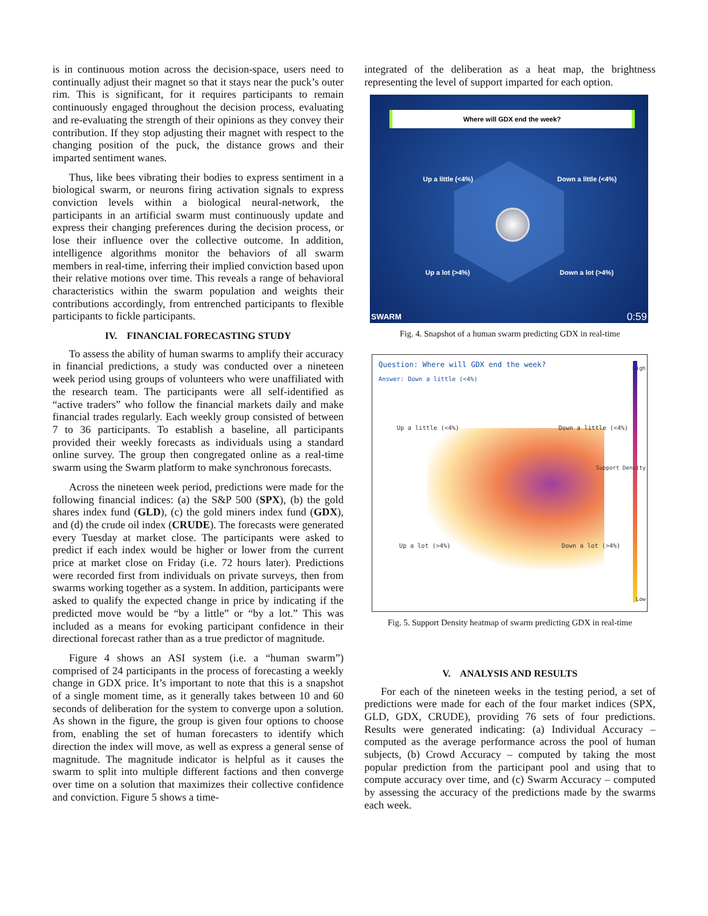is in continuous motion across the decision-space, users need to continually adjust their magnet so that it stays near the puck’s outer rim. This is significant, for it requires participants to remain continuously engaged throughout the decision process, evaluating and re-evaluating the strength of their opinions as they convey their contribution. If they stop adjusting their magnet with respect to the changing position of the puck, the distance grows and their imparted sentiment wanes.
Thus, like bees vibrating their bodies to express sentiment in a biological swarm, or neurons firing activation signals to express conviction levels within a biological neural-network, the participants in an artificial swarm must continuously update and express their changing preferences during the decision process, or lose their influence over the collective outcome. In addition, intelligence algorithms monitor the behaviors of all swarm members in real-time, inferring their implied conviction based upon their relative motions over time. This reveals a range of behavioral characteristics within the swarm population and weights their contributions accordingly, from entrenched participants to flexible participants to fickle participants.
IV. FINANCIAL FORECASTING STUDY
To assess the ability of human swarms to amplify their accuracy in financial predictions, a study was conducted over a nineteen week period using groups of volunteers who were unaffiliated with the research team. The participants were all self-identified as “active traders” who follow the financial markets daily and make financial trades regularly. Each weekly group consisted of between 7 to 36 participants. To establish a baseline, all participants provided their weekly forecasts as individuals using a standard online survey. The group then congregated online as a real-time swarm using the Swarm platform to make synchronous forecasts.
Across the nineteen week period, predictions were made for the following financial indices: (a) the S&P 500 (SPX), (b) the gold shares index fund (GLD), (c) the gold miners index fund (GDX), and (d) the crude oil index (CRUDE). The forecasts were generated every Tuesday at market close. The participants were asked to predict if each index would be higher or lower from the current price at market close on Friday (i.e. 72 hours later). Predictions were recorded first from individuals on private surveys, then from swarms working together as a system. In addition, participants were asked to qualify the expected change in price by indicating if the predicted move would be “by a little” or “by a lot.” This was included as a means for evoking participant confidence in their directional forecast rather than as a true predictor of magnitude.
Figure 4 shows an ASI system (i.e. a “human swarm”) comprised of 24 participants in the process of forecasting a weekly change in GDX price. It’s important to note that this is a snapshot of a single moment time, as it generally takes between 10 and 60 seconds of deliberation for the system to converge upon a solution. As shown in the figure, the group is given four options to choose from, enabling the set of human forecasters to identify which direction the index will move, as well as express a general sense of magnitude. The magnitude indicator is helpful as it causes the swarm to split into multiple different factions and then converge over time on a solution that maximizes their collective confidence and conviction. Figure 5 shows a time-
integrated of the deliberation as a heat map, the brightness representing the level of support imparted for each option.
Where will GDX end the week?
Up a little (<4%) Down a little (<4%)
Up a lot (>4%) Down a lot (>4%)
SWARM 0:59
Fig. 4. Snapshot of a human swarm predicting GDX in real-time
Question: Where will GDX end the week?
Answer: Down a little (<4%)
Up a little (<4%) Down a little (<4%)
Up a lot (>4%) Down a lot (>4%)
High
Support Density
Low
Fig. 5. Support Density heatmap of swarm predicting GDX in real-time
V. ANALYSIS AND RESULTS
For each of the nineteen weeks in the testing period, a set of predictions were made for each of the four market indices (SPX, GLD, GDX, CRUDE), providing 76 sets of four predictions. Results were generated indicating: (a) Individual Accuracy – computed as the average performance across the pool of human subjects, (b) Crowd Accuracy – computed by taking the most popular prediction from the participant pool and using that to compute accuracy over time, and (c) Swarm Accuracy – computed by assessing the accuracy of the predictions made by the swarms each week.